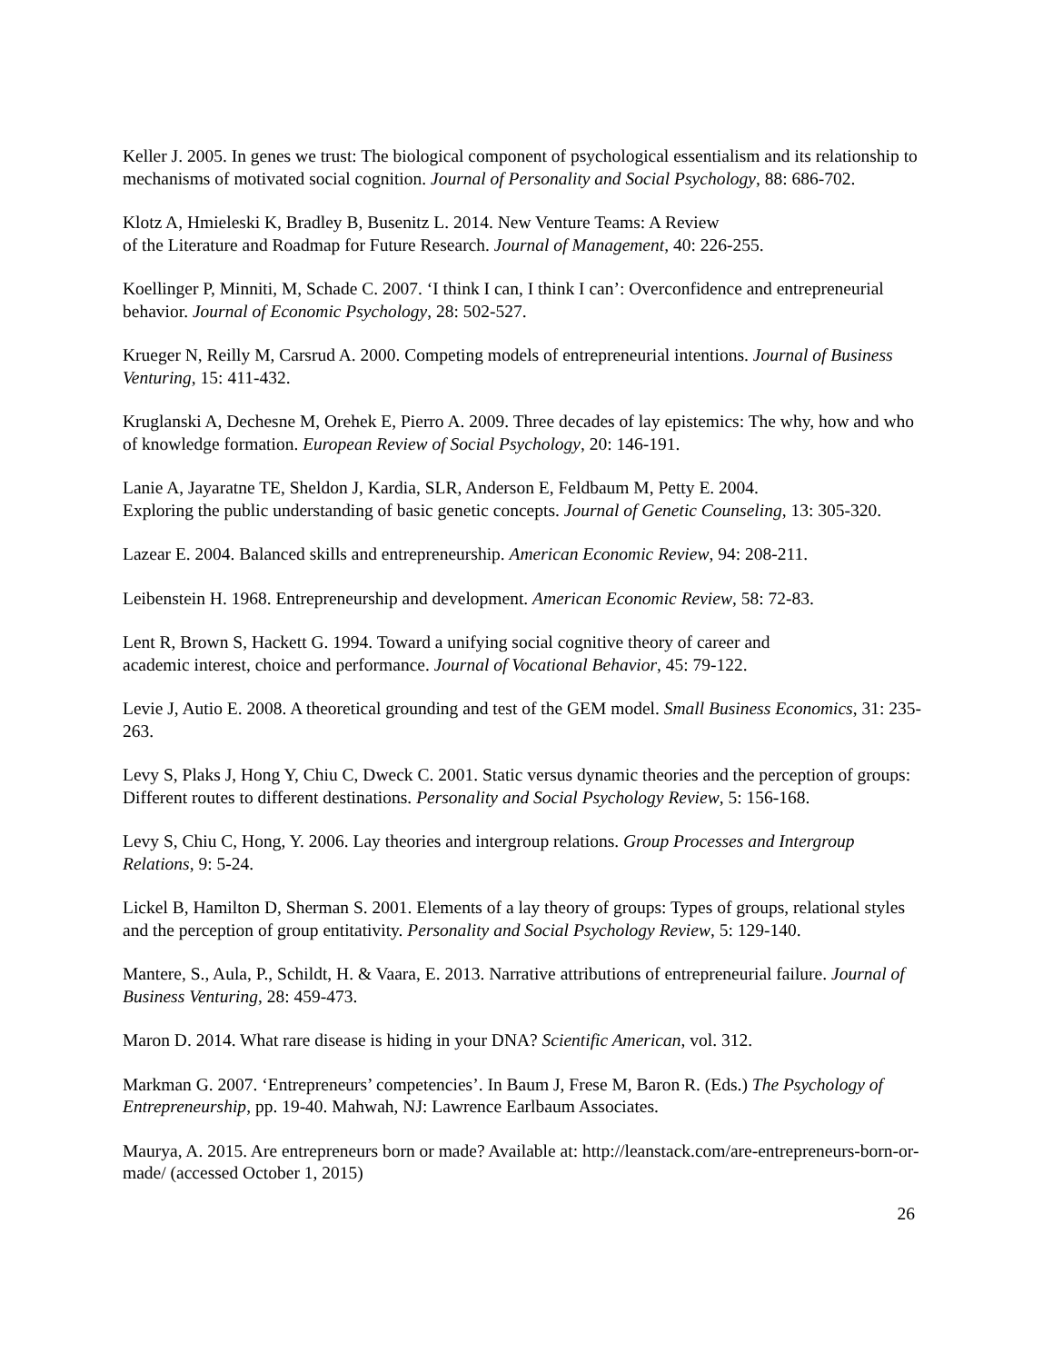Keller J. 2005. In genes we trust: The biological component of psychological essentialism and its relationship to mechanisms of motivated social cognition. Journal of Personality and Social Psychology, 88: 686-702.
Klotz A, Hmieleski K, Bradley B, Busenitz L. 2014. New Venture Teams: A Review
of the Literature and Roadmap for Future Research. Journal of Management, 40: 226-255.
Koellinger P, Minniti, M, Schade C. 2007. ‘I think I can, I think I can’: Overconfidence and entrepreneurial behavior. Journal of Economic Psychology, 28: 502-527.
Krueger N, Reilly M, Carsrud A. 2000. Competing models of entrepreneurial intentions. Journal of Business Venturing, 15: 411-432.
Kruglanski A, Dechesne M, Orehek E, Pierro A. 2009. Three decades of lay epistemics: The why, how and who of knowledge formation. European Review of Social Psychology, 20: 146-191.
Lanie A, Jayaratne TE, Sheldon J, Kardia, SLR, Anderson E, Feldbaum M, Petty E. 2004.
Exploring the public understanding of basic genetic concepts. Journal of Genetic Counseling, 13: 305-320.
Lazear E. 2004. Balanced skills and entrepreneurship. American Economic Review, 94: 208-211.
Leibenstein H. 1968. Entrepreneurship and development. American Economic Review, 58: 72-83.
Lent R, Brown S, Hackett G. 1994. Toward a unifying social cognitive theory of career and
academic interest, choice and performance. Journal of Vocational Behavior, 45: 79-122.
Levie J, Autio E. 2008. A theoretical grounding and test of the GEM model. Small Business Economics, 31: 235-263.
Levy S, Plaks J, Hong Y, Chiu C, Dweck C. 2001. Static versus dynamic theories and the perception of groups: Different routes to different destinations. Personality and Social Psychology Review, 5: 156-168.
Levy S, Chiu C, Hong, Y. 2006. Lay theories and intergroup relations. Group Processes and Intergroup Relations, 9: 5-24.
Lickel B, Hamilton D, Sherman S. 2001. Elements of a lay theory of groups: Types of groups, relational styles and the perception of group entitativity. Personality and Social Psychology Review, 5: 129-140.
Mantere, S., Aula, P., Schildt, H. & Vaara, E. 2013. Narrative attributions of entrepreneurial failure. Journal of Business Venturing, 28: 459-473.
Maron D. 2014. What rare disease is hiding in your DNA? Scientific American, vol. 312.
Markman G. 2007. ‘Entrepreneurs’ competencies’. In Baum J, Frese M, Baron R. (Eds.) The Psychology of Entrepreneurship, pp. 19-40. Mahwah, NJ: Lawrence Earlbaum Associates.
Maurya, A. 2015. Are entrepreneurs born or made? Available at: http://leanstack.com/are-entrepreneurs-born-or-made/ (accessed October 1, 2015)
26